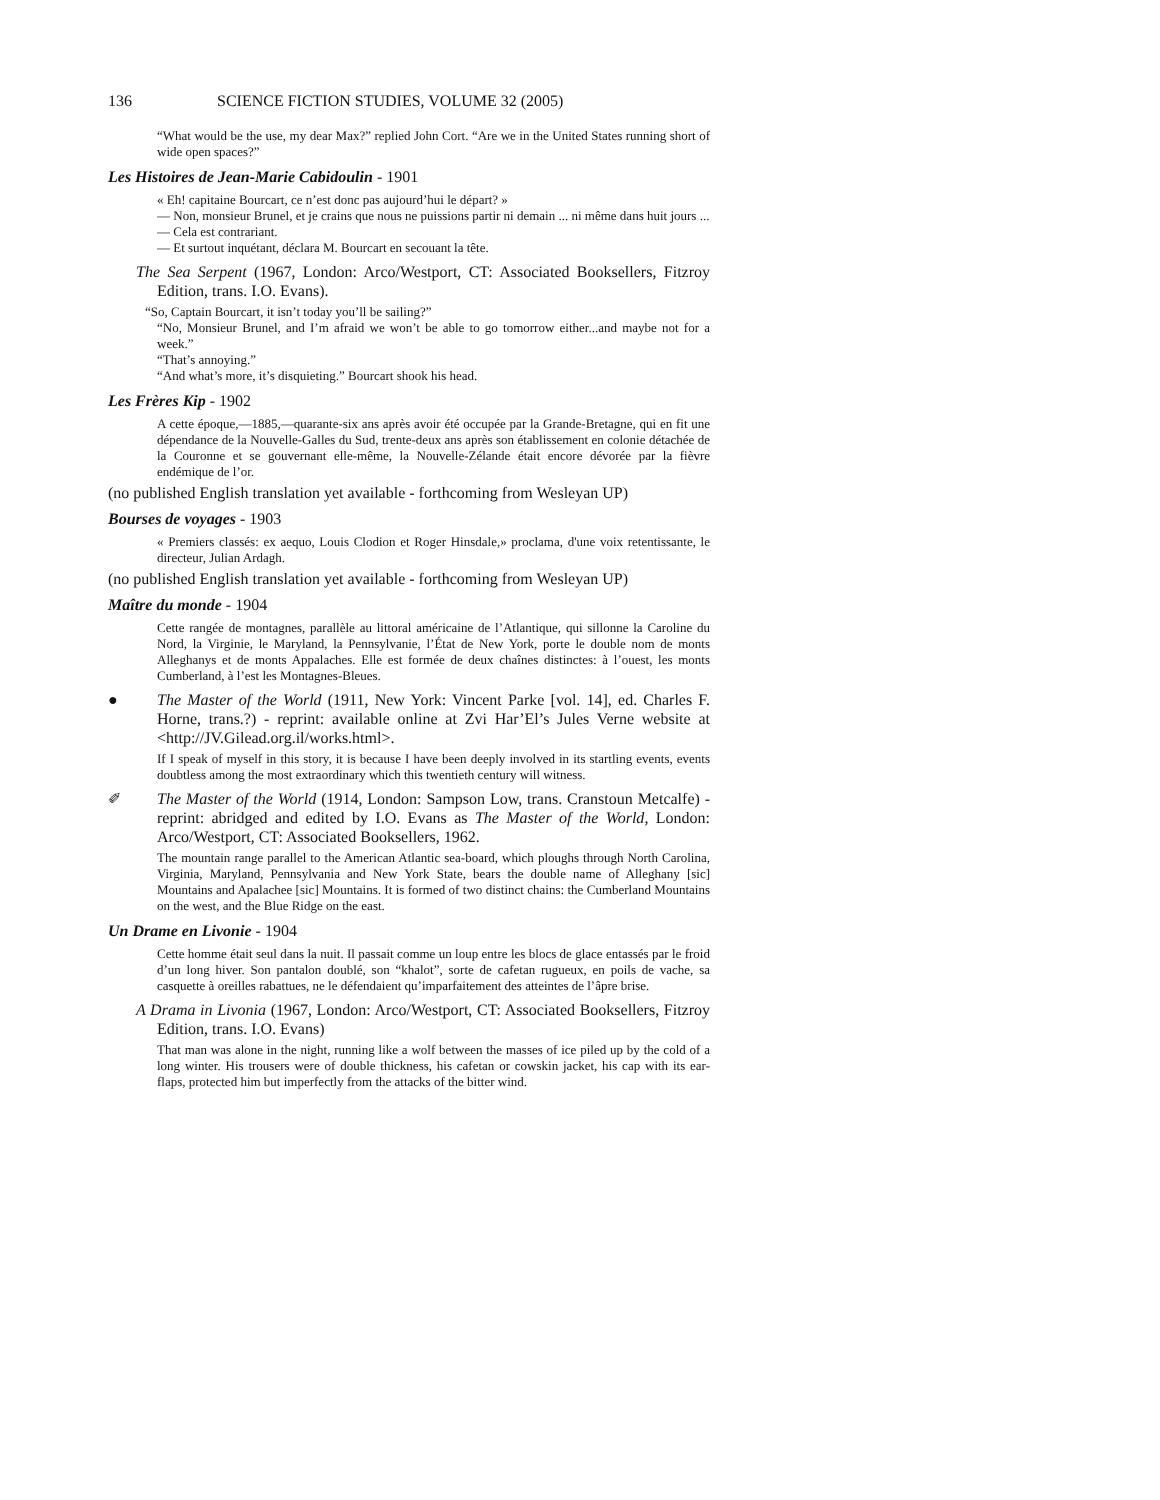136 SCIENCE FICTION STUDIES, VOLUME 32 (2005)
“What would be the use, my dear Max?” replied John Cort. “Are we in the United States running short of wide open spaces?”
Les Histoires de Jean-Marie Cabidoulin - 1901
« Eh! capitaine Bourcart, ce n’est donc pas aujourd’hui le départ? »
— Non, monsieur Brunel, et je crains que nous ne puissions partir ni demain ... ni même dans huit jours ...
— Cela est contrariant.
— Et surtout inquétant, déclara M. Bourcart en secouant la tête.
The Sea Serpent (1967, London: Arco/Westport, CT: Associated Booksellers, Fitzroy Edition, trans. I.O. Evans).
“So, Captain Bourcart, it isn’t today you’ll be sailing?”
“No, Monsieur Brunel, and I’m afraid we won’t be able to go tomorrow either...and maybe not for a week.”
“That’s annoying.”
“And what’s more, it’s disquieting.” Bourcart shook his head.
Les Frères Kip - 1902
A cette époque,—1885,—quarante-six ans après avoir été occupée par la Grande-Bretagne, qui en fit une dépendance de la Nouvelle-Galles du Sud, trente-deux ans après son établissement en colonie détachée de la Couronne et se gouvernant elle-même, la Nouvelle-Zélande était encore dévorée par la fièvre endémique de l’or.
(no published English translation yet available - forthcoming from Wesleyan UP)
Bourses de voyages - 1903
« Premiers classés: ex aequo, Louis Clodion et Roger Hinsdale,» proclama, d'une voix retentissante, le directeur, Julian Ardagh.
(no published English translation yet available - forthcoming from Wesleyan UP)
Maître du monde - 1904
Cette rangée de montagnes, parallèle au littoral américaine de l’Atlantique, qui sillonne la Caroline du Nord, la Virginie, le Maryland, la Pennsylvanie, l’État de New York, porte le double nom de monts Alleghanys et de monts Appalaches. Elle est formée de deux chaînes distinctes: à l’ouest, les monts Cumberland, à l’est les Montagnes-Bleues.
● The Master of the World (1911, New York: Vincent Parke [vol. 14], ed. Charles F. Horne, trans.?) - reprint: available online at Zvi Har’El’s Jules Verne website at <http://JV.Gilead.org.il/works.html>.
If I speak of myself in this story, it is because I have been deeply involved in its startling events, events doubtless among the most extraordinary which this twentieth century will witness.
✐ The Master of the World (1914, London: Sampson Low, trans. Cranstoun Metcalfe) - reprint: abridged and edited by I.O. Evans as The Master of the World, London: Arco/Westport, CT: Associated Booksellers, 1962.
The mountain range parallel to the American Atlantic sea-board, which ploughs through North Carolina, Virginia, Maryland, Pennsylvania and New York State, bears the double name of Alleghany [sic] Mountains and Apalachee [sic] Mountains. It is formed of two distinct chains: the Cumberland Mountains on the west, and the Blue Ridge on the east.
Un Drame en Livonie - 1904
Cette homme était seul dans la nuit. Il passait comme un loup entre les blocs de glace entassés par le froid d’un long hiver. Son pantalon doublé, son “khalot”, sorte de cafetan rugueux, en poils de vache, sa casquette à oreilles rabattues, ne le défendaient qu’imparfaitement des atteintes de l’âpre brise.
A Drama in Livonia (1967, London: Arco/Westport, CT: Associated Booksellers, Fitzroy Edition, trans. I.O. Evans)
That man was alone in the night, running like a wolf between the masses of ice piled up by the cold of a long winter. His trousers were of double thickness, his cafetan or cowskin jacket, his cap with its ear-flaps, protected him but imperfectly from the attacks of the bitter wind.